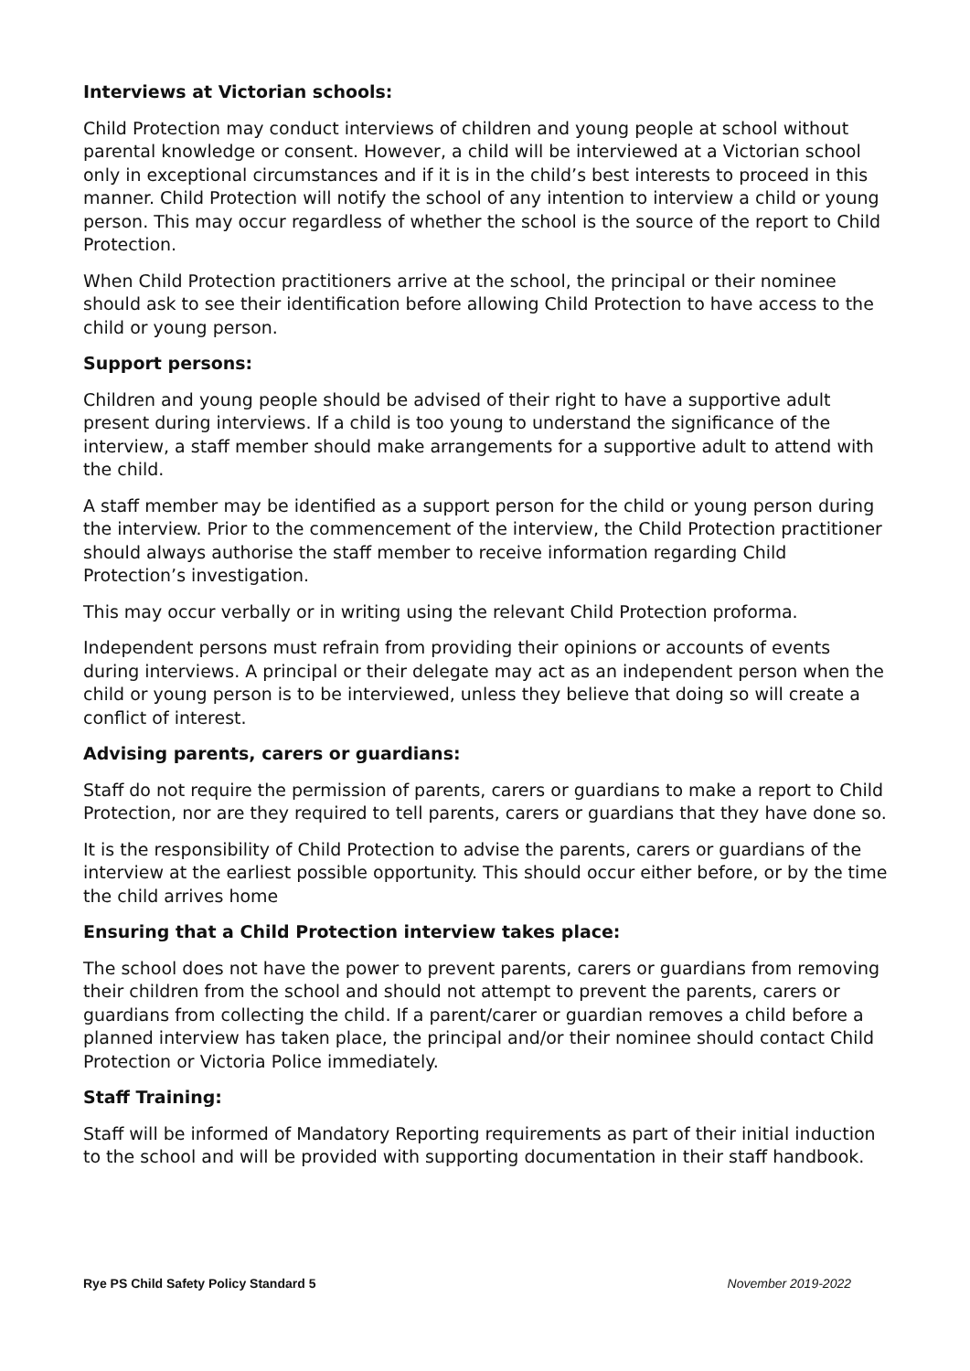Interviews at Victorian schools:
Child Protection may conduct interviews of children and young people at school without parental knowledge or consent. However, a child will be interviewed at a Victorian school only in exceptional circumstances and if it is in the child’s best interests to proceed in this manner. Child Protection will notify the school of any intention to interview a child or young person. This may occur regardless of whether the school is the source of the report to Child Protection.
When Child Protection practitioners arrive at the school, the principal or their nominee should ask to see their identification before allowing Child Protection to have access to the child or young person.
Support persons:
Children and young people should be advised of their right to have a supportive adult present during interviews. If a child is too young to understand the significance of the interview, a staff member should make arrangements for a supportive adult to attend with the child.
A staff member may be identified as a support person for the child or young person during the interview. Prior to the commencement of the interview, the Child Protection practitioner should always authorise the staff member to receive information regarding Child Protection’s investigation.
This may occur verbally or in writing using the relevant Child Protection proforma.
Independent persons must refrain from providing their opinions or accounts of events during interviews. A principal or their delegate may act as an independent person when the child or young person is to be interviewed, unless they believe that doing so will create a conflict of interest.
Advising parents, carers or guardians:
Staff do not require the permission of parents, carers or guardians to make a report to Child Protection, nor are they required to tell parents, carers or guardians that they have done so.
It is the responsibility of Child Protection to advise the parents, carers or guardians of the interview at the earliest possible opportunity. This should occur either before, or by the time the child arrives home
Ensuring that a Child Protection interview takes place:
The school does not have the power to prevent parents, carers or guardians from removing their children from the school and should not attempt to prevent the parents, carers or guardians from collecting the child. If a parent/carer or guardian removes a child before a planned interview has taken place, the principal and/or their nominee should contact Child Protection or Victoria Police immediately.
Staff Training:
Staff will be informed of Mandatory Reporting requirements as part of their initial induction to the school and will be provided with supporting documentation in their staff handbook.
Rye PS Child Safety Policy Standard 5 November 2019-2022